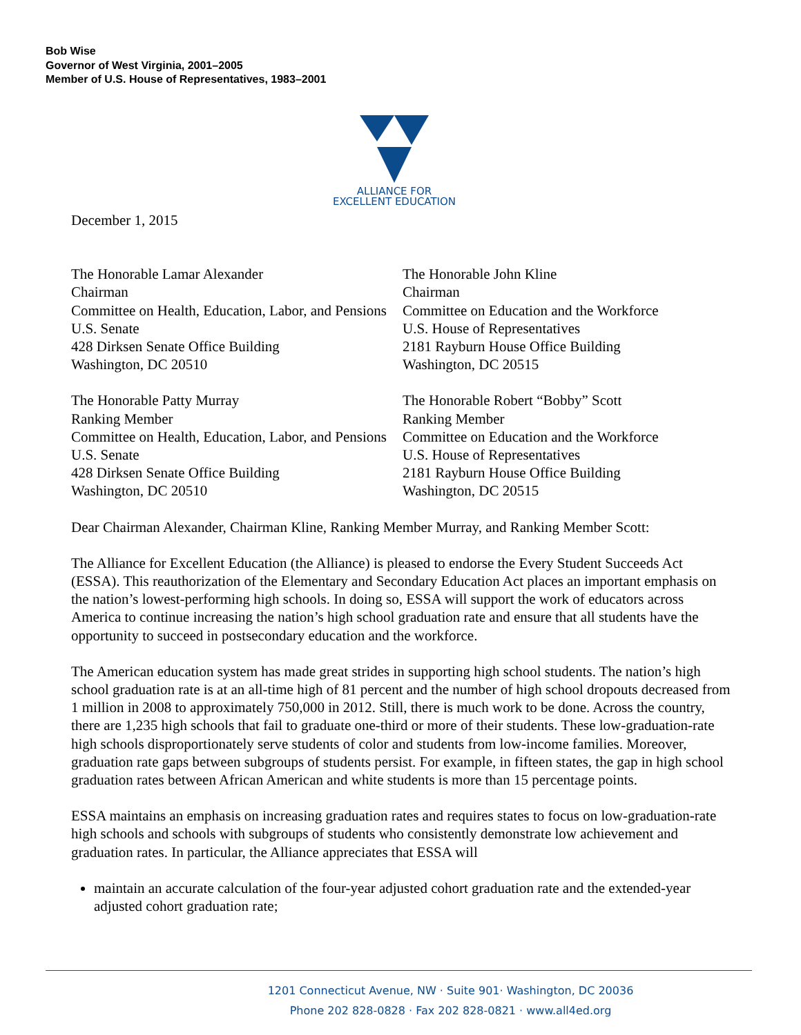Bob Wise
Governor of West Virginia, 2001–2005
Member of U.S. House of Representatives, 1983–2001
ALLIANCE FOR
EXCELLENT EDUCATION
December 1, 2015
The Honorable Lamar Alexander
Chairman
Committee on Health, Education, Labor, and Pensions
U.S. Senate
428 Dirksen Senate Office Building
Washington, DC 20510
The Honorable John Kline
Chairman
Committee on Education and the Workforce
U.S. House of Representatives
2181 Rayburn House Office Building
Washington, DC 20515
The Honorable Patty Murray
Ranking Member
Committee on Health, Education, Labor, and Pensions
U.S. Senate
428 Dirksen Senate Office Building
Washington, DC 20510
The Honorable Robert “Bobby” Scott
Ranking Member
Committee on Education and the Workforce
U.S. House of Representatives
2181 Rayburn House Office Building
Washington, DC 20515
Dear Chairman Alexander, Chairman Kline, Ranking Member Murray, and Ranking Member Scott:
The Alliance for Excellent Education (the Alliance) is pleased to endorse the Every Student Succeeds Act (ESSA). This reauthorization of the Elementary and Secondary Education Act places an important emphasis on the nation’s lowest-performing high schools. In doing so, ESSA will support the work of educators across America to continue increasing the nation’s high school graduation rate and ensure that all students have the opportunity to succeed in postsecondary education and the workforce.
The American education system has made great strides in supporting high school students. The nation’s high school graduation rate is at an all-time high of 81 percent and the number of high school dropouts decreased from 1 million in 2008 to approximately 750,000 in 2012. Still, there is much work to be done. Across the country, there are 1,235 high schools that fail to graduate one-third or more of their students. These low-graduation-rate high schools disproportionately serve students of color and students from low-income families. Moreover, graduation rate gaps between subgroups of students persist. For example, in fifteen states, the gap in high school graduation rates between African American and white students is more than 15 percentage points.
ESSA maintains an emphasis on increasing graduation rates and requires states to focus on low-graduation-rate high schools and schools with subgroups of students who consistently demonstrate low achievement and graduation rates. In particular, the Alliance appreciates that ESSA will
maintain an accurate calculation of the four-year adjusted cohort graduation rate and the extended-year adjusted cohort graduation rate;
1201 Connecticut Avenue, NW · Suite 901· Washington, DC 20036
Phone 202 828-0828 · Fax 202 828-0821 · www.all4ed.org